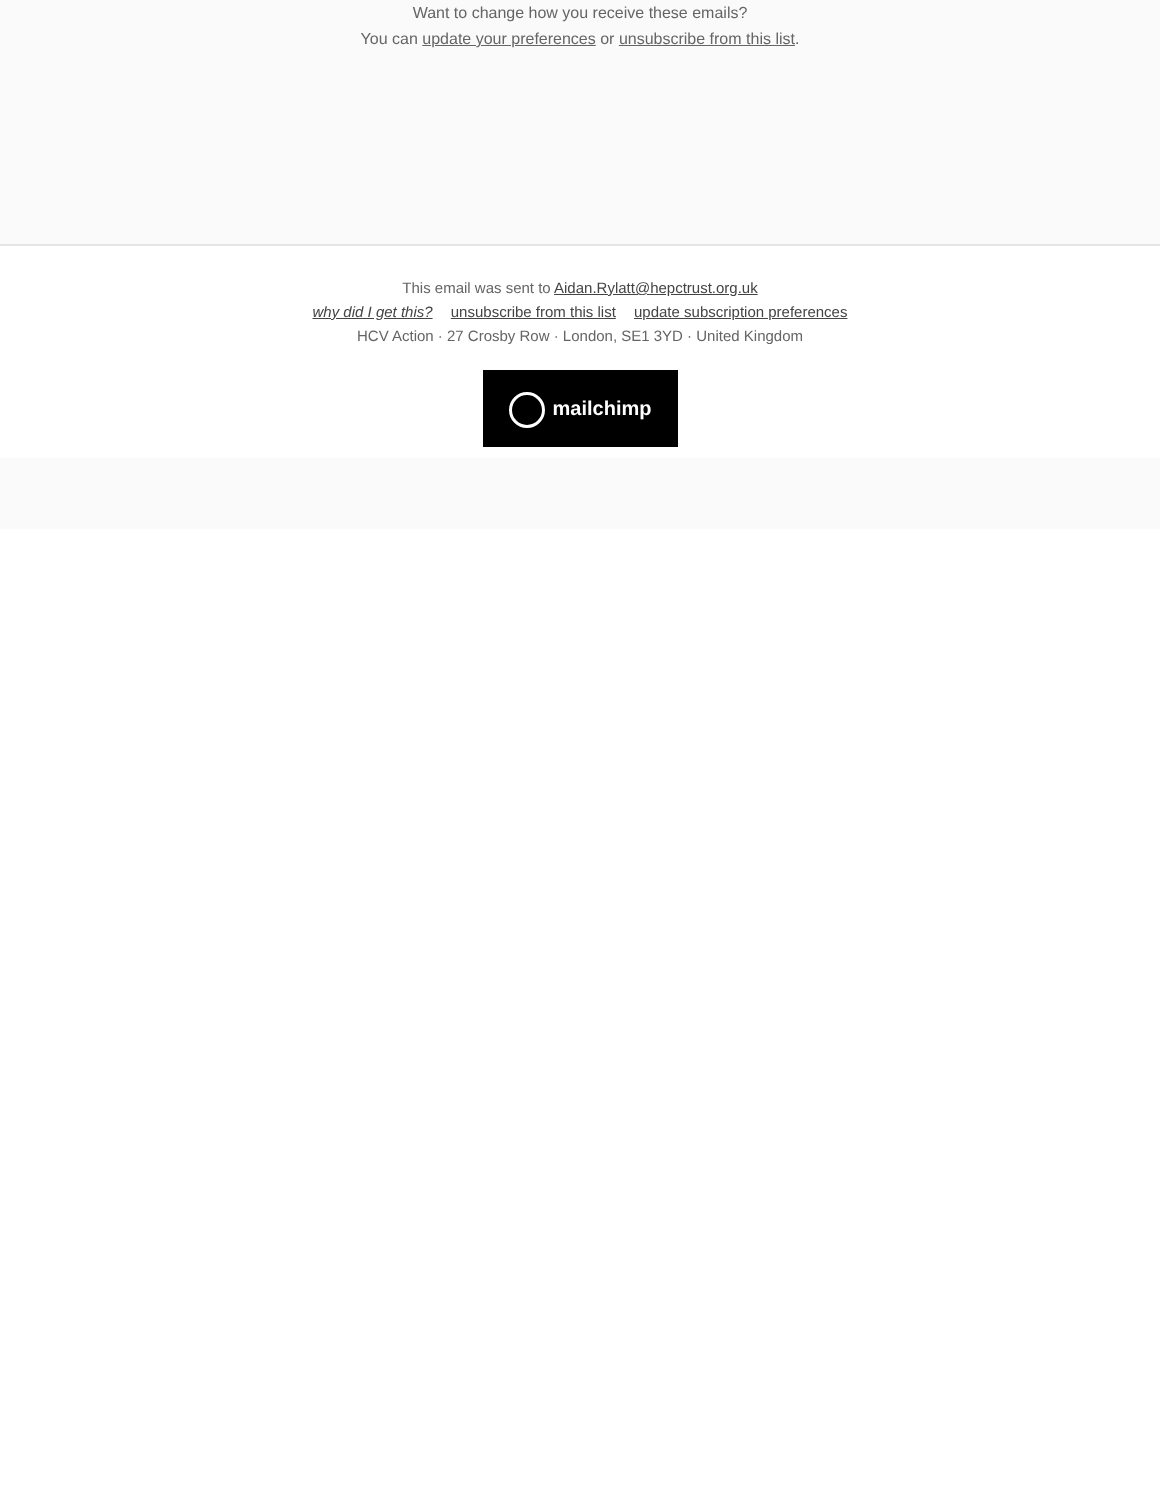Want to change how you receive these emails?
You can update your preferences or unsubscribe from this list.
This email was sent to Aidan.Rylatt@hepctrust.org.uk
why did I get this? unsubscribe from this list update subscription preferences
HCV Action · 27 Crosby Row · London, SE1 3YD · United Kingdom
mailchimp